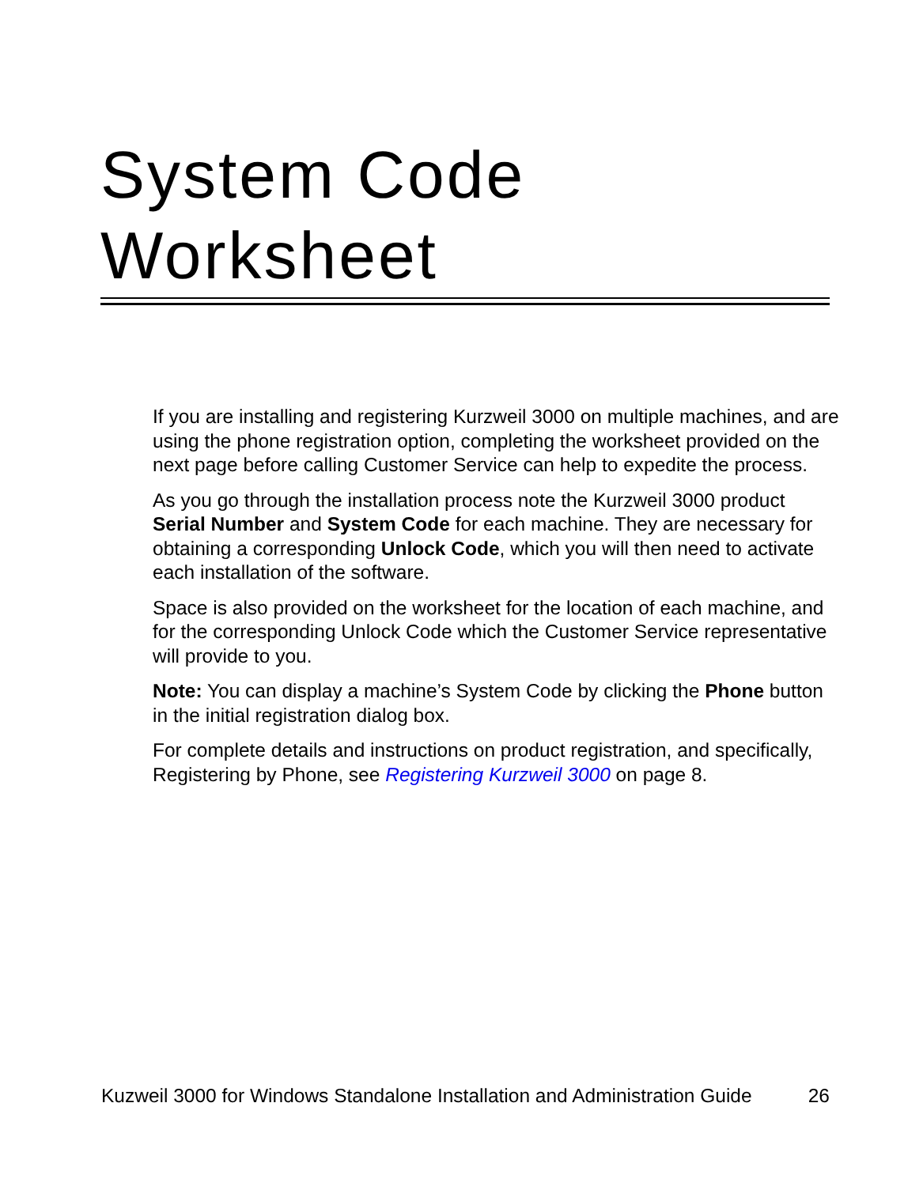System Code
Worksheet
If you are installing and registering Kurzweil 3000 on multiple machines, and are using the phone registration option, completing the worksheet provided on the next page before calling Customer Service can help to expedite the process.
As you go through the installation process note the Kurzweil 3000 product Serial Number and System Code for each machine. They are necessary for obtaining a corresponding Unlock Code, which you will then need to activate each installation of the software.
Space is also provided on the worksheet for the location of each machine, and for the corresponding Unlock Code which the Customer Service representative will provide to you.
Note: You can display a machine’s System Code by clicking the Phone button in the initial registration dialog box.
For complete details and instructions on product registration, and specifically, Registering by Phone, see Registering Kurzweil 3000 on page 8.
Kuzweil 3000 for Windows Standalone Installation and Administration Guide 26